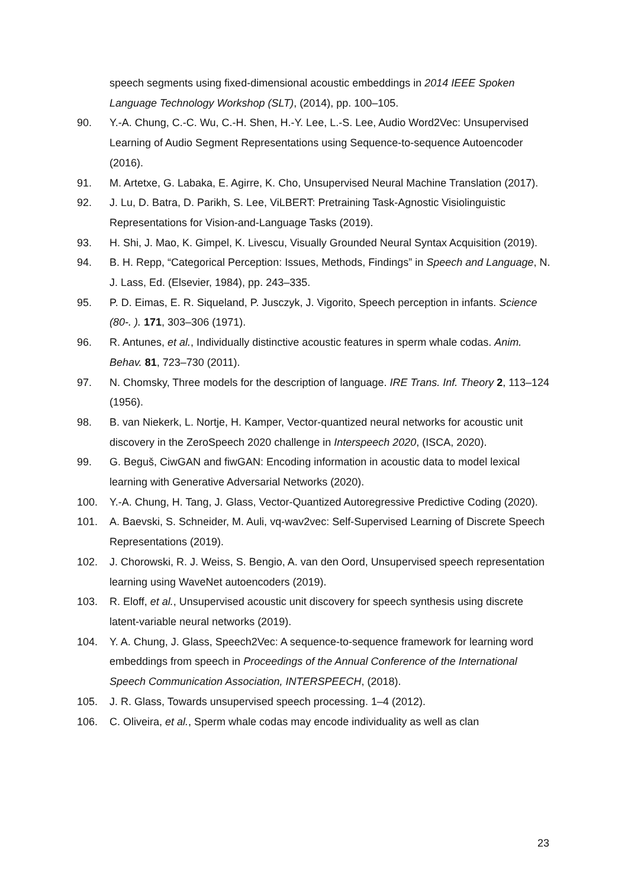speech segments using fixed-dimensional acoustic embeddings in 2014 IEEE Spoken Language Technology Workshop (SLT), (2014), pp. 100–105.
90. Y.-A. Chung, C.-C. Wu, C.-H. Shen, H.-Y. Lee, L.-S. Lee, Audio Word2Vec: Unsupervised Learning of Audio Segment Representations using Sequence-to-sequence Autoencoder (2016).
91. M. Artetxe, G. Labaka, E. Agirre, K. Cho, Unsupervised Neural Machine Translation (2017).
92. J. Lu, D. Batra, D. Parikh, S. Lee, ViLBERT: Pretraining Task-Agnostic Visiolinguistic Representations for Vision-and-Language Tasks (2019).
93. H. Shi, J. Mao, K. Gimpel, K. Livescu, Visually Grounded Neural Syntax Acquisition (2019).
94. B. H. Repp, “Categorical Perception: Issues, Methods, Findings” in Speech and Language, N. J. Lass, Ed. (Elsevier, 1984), pp. 243–335.
95. P. D. Eimas, E. R. Siqueland, P. Jusczyk, J. Vigorito, Speech perception in infants. Science (80-. ). 171, 303–306 (1971).
96. R. Antunes, et al., Individually distinctive acoustic features in sperm whale codas. Anim. Behav. 81, 723–730 (2011).
97. N. Chomsky, Three models for the description of language. IRE Trans. Inf. Theory 2, 113–124 (1956).
98. B. van Niekerk, L. Nortje, H. Kamper, Vector-quantized neural networks for acoustic unit discovery in the ZeroSpeech 2020 challenge in Interspeech 2020, (ISCA, 2020).
99. G. Beguš, CiwGAN and fiwGAN: Encoding information in acoustic data to model lexical learning with Generative Adversarial Networks (2020).
100. Y.-A. Chung, H. Tang, J. Glass, Vector-Quantized Autoregressive Predictive Coding (2020).
101. A. Baevski, S. Schneider, M. Auli, vq-wav2vec: Self-Supervised Learning of Discrete Speech Representations (2019).
102. J. Chorowski, R. J. Weiss, S. Bengio, A. van den Oord, Unsupervised speech representation learning using WaveNet autoencoders (2019).
103. R. Eloff, et al., Unsupervised acoustic unit discovery for speech synthesis using discrete latent-variable neural networks (2019).
104. Y. A. Chung, J. Glass, Speech2Vec: A sequence-to-sequence framework for learning word embeddings from speech in Proceedings of the Annual Conference of the International Speech Communication Association, INTERSPEECH, (2018).
105. J. R. Glass, Towards unsupervised speech processing. 1–4 (2012).
106. C. Oliveira, et al., Sperm whale codas may encode individuality as well as clan
23